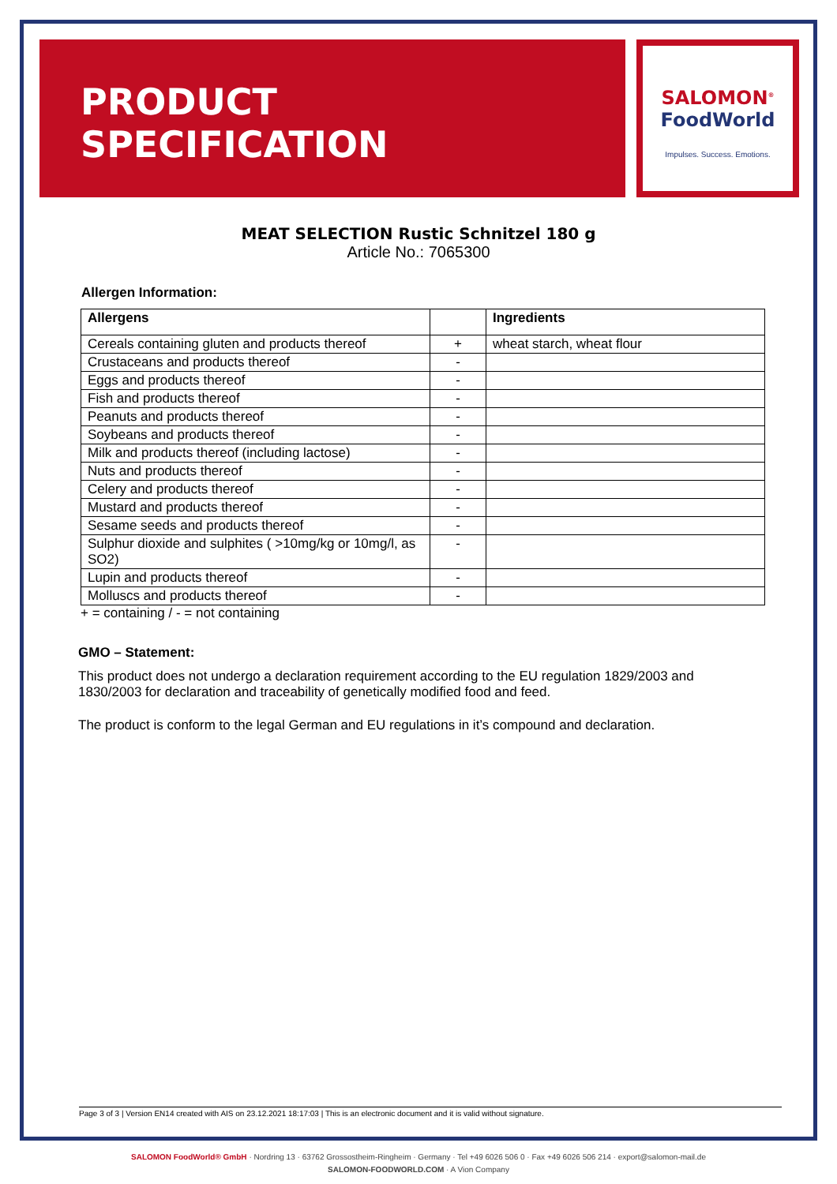PRODUCT
SPECIFICATION
SALOMON<sup>®</sup>
FoodWorld
Impulses. Success. Emotions.
MEAT SELECTION Rustic Schnitzel 180 g
Article No.: 7065300
Allergen Information:
| Allergens | | Ingredients |
| --- | --- | --- |
| Cereals containing gluten and products thereof | + | wheat starch, wheat flour |
| Crustaceans and products thereof | - | |
| Eggs and products thereof | - | |
| Fish and products thereof | - | |
| Peanuts and products thereof | - | |
| Soybeans and products thereof | - | |
| Milk and products thereof (including lactose) | - | |
| Nuts and products thereof | - | |
| Celery and products thereof | - | |
| Mustard and products thereof | - | |
| Sesame seeds and products thereof | - | |
| Sulphur dioxide and sulphites ( >10mg/kg or 10mg/l, as SO2) | - | |
| Lupin and products thereof | - | |
| Molluscs and products thereof | - | |
+ = containing / - = not containing
GMO – Statement:
This product does not undergo a declaration requirement according to the EU regulation 1829/2003 and 1830/2003 for declaration and traceability of genetically modified food and feed.
The product is conform to the legal German and EU regulations in it’s compound and declaration.
Page 3 of 3 | Version EN14 created with AIS on 23.12.2021 18:17:03 | This is an electronic document and it is valid without signature.
SALOMON FoodWorld® GmbH · Nordring 13 · 63762 Grossostheim-Ringheim · Germany · Tel +49 6026 506 0 · Fax +49 6026 506 214 · export@salomon-mail.de
SALOMON-FOODWORLD.COM · A Vion Company